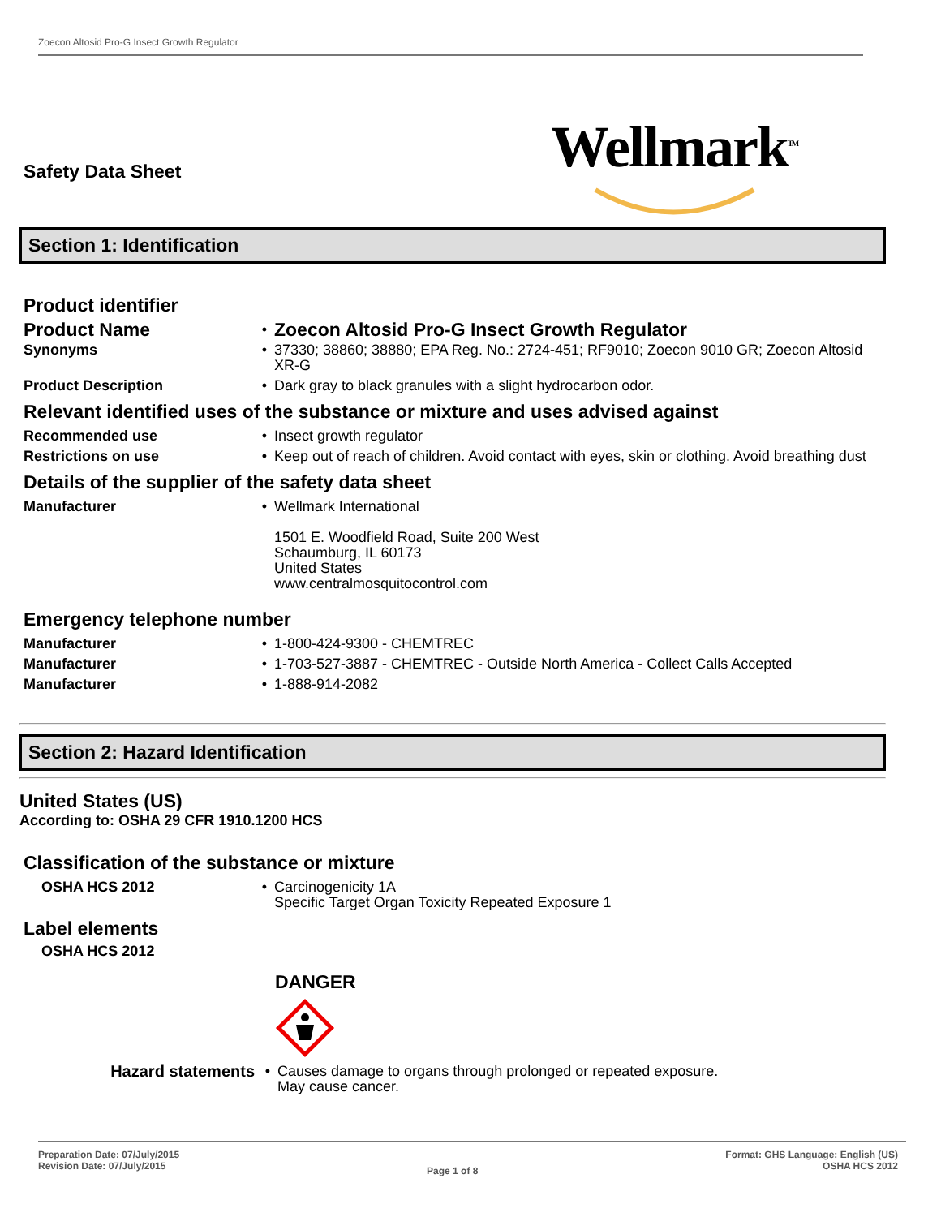Zoecon Altosid Pro-G Insect Growth Regulator
Wellmark<sup>TM</sup>
Safety Data Sheet
Section 1: Identification
Product identifier
| Product Name | • | Zoecon Altosid Pro-G Insect Growth Regulator |
| Synonyms | • | 37330; 38860; 38880; EPA Reg. No.: 2724-451; RF9010; Zoecon 9010 GR; Zoecon Altosid XR-G |
| Product Description | • | Dark gray to black granules with a slight hydrocarbon odor. |
Relevant identified uses of the substance or mixture and uses advised against
| Recommended use | • | Insect growth regulator |
| Restrictions on use | • | Keep out of reach of children. Avoid contact with eyes, skin or clothing. Avoid breathing dust |
Details of the supplier of the safety data sheet
| Manufacturer | • | Wellmark International 1501 E. Woodfield Road, Suite 200 West Schaumburg, IL 60173 United States www.centralmosquitocontrol.com |
Emergency telephone number
| Manufacturer | • | 1-800-424-9300 - CHEMTREC |
| Manufacturer | • | 1-703-527-3887 - CHEMTREC - Outside North America - Collect Calls Accepted |
| Manufacturer | • | 1-888-914-2082 |
Section 2: Hazard Identification
United States (US)
According to: OSHA 29 CFR 1910.1200 HCS
Classification of the substance or mixture
| OSHA HCS 2012 | • | Carcinogenicity 1A Specific Target Organ Toxicity Repeated Exposure 1 |
Label elements
OSHA HCS 2012
DANGER
| Hazard statements | • | Causes damage to organs through prolonged or repeated exposure. May cause cancer. |
Preparation Date: 07/July/2015
Revision Date: 07/July/2015
Page 1 of 8
Format: GHS Language: English (US)
OSHA HCS 2012